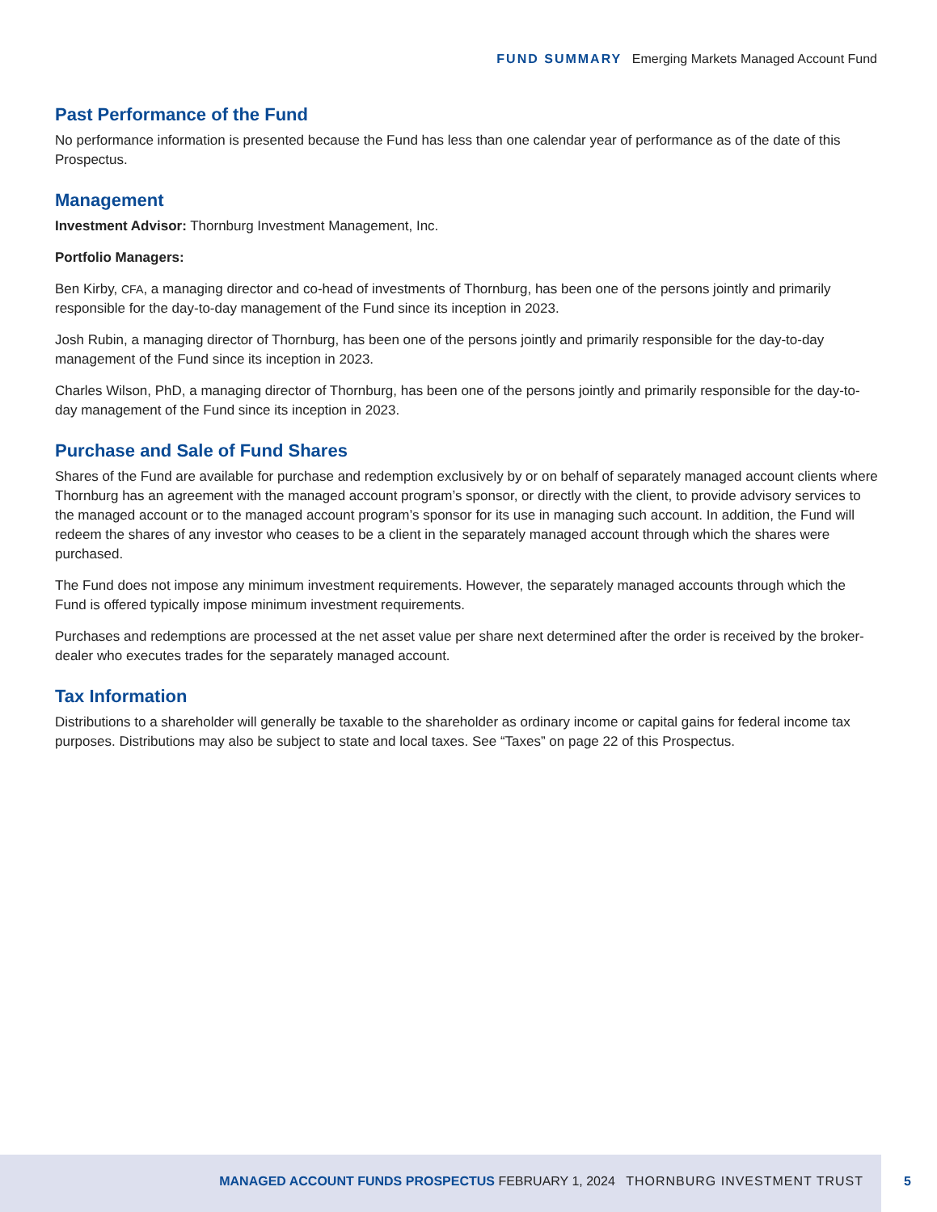FUND SUMMARY Emerging Markets Managed Account Fund
Past Performance of the Fund
No performance information is presented because the Fund has less than one calendar year of performance as of the date of this Prospectus.
Management
Investment Advisor: Thornburg Investment Management, Inc.
Portfolio Managers:
Ben Kirby, CFA, a managing director and co-head of investments of Thornburg, has been one of the persons jointly and primarily responsible for the day-to-day management of the Fund since its inception in 2023.
Josh Rubin, a managing director of Thornburg, has been one of the persons jointly and primarily responsible for the day-to-day management of the Fund since its inception in 2023.
Charles Wilson, PhD, a managing director of Thornburg, has been one of the persons jointly and primarily responsible for the day-to-day management of the Fund since its inception in 2023.
Purchase and Sale of Fund Shares
Shares of the Fund are available for purchase and redemption exclusively by or on behalf of separately managed account clients where Thornburg has an agreement with the managed account program’s sponsor, or directly with the client, to provide advisory services to the managed account or to the managed account program’s sponsor for its use in managing such account. In addition, the Fund will redeem the shares of any investor who ceases to be a client in the separately managed account through which the shares were purchased.
The Fund does not impose any minimum investment requirements. However, the separately managed accounts through which the Fund is offered typically impose minimum investment requirements.
Purchases and redemptions are processed at the net asset value per share next determined after the order is received by the broker-dealer who executes trades for the separately managed account.
Tax Information
Distributions to a shareholder will generally be taxable to the shareholder as ordinary income or capital gains for federal income tax purposes. Distributions may also be subject to state and local taxes. See “Taxes” on page 22 of this Prospectus.
MANAGED ACCOUNT FUNDS PROSPECTUS FEBRUARY 1, 2024 THORNBURG INVESTMENT TRUST
5